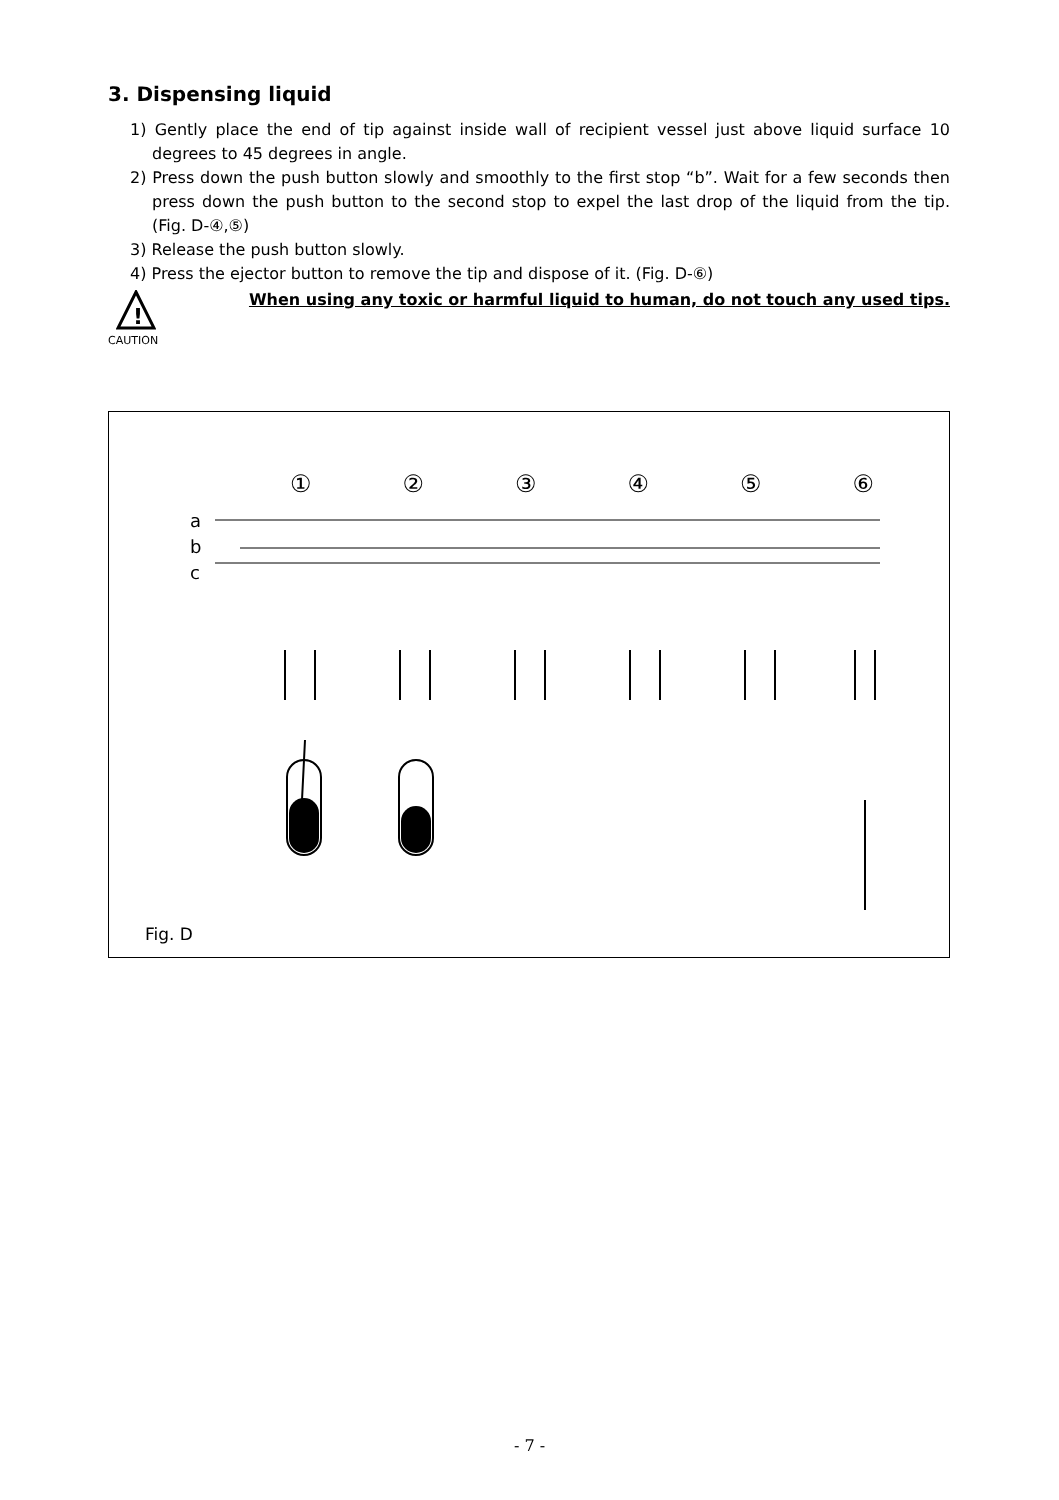3. Dispensing liquid
1) Gently place the end of tip against inside wall of recipient vessel just above liquid surface 10 degrees to 45 degrees in angle.
2) Press down the push button slowly and smoothly to the first stop “b”. Wait for a few seconds then press down the push button to the second stop to expel the last drop of the liquid from the tip. (Fig. D-④,⑤)
3) Release the push button slowly.
4) Press the ejector button to remove the tip and dispose of it. (Fig. D-⑥)
!
When using any toxic or harmful liquid to human, do not touch any used tips.
CAUTION
① ② ③ ④ ⑤ ⑥
a
b
c
Fig. D
- 7 -